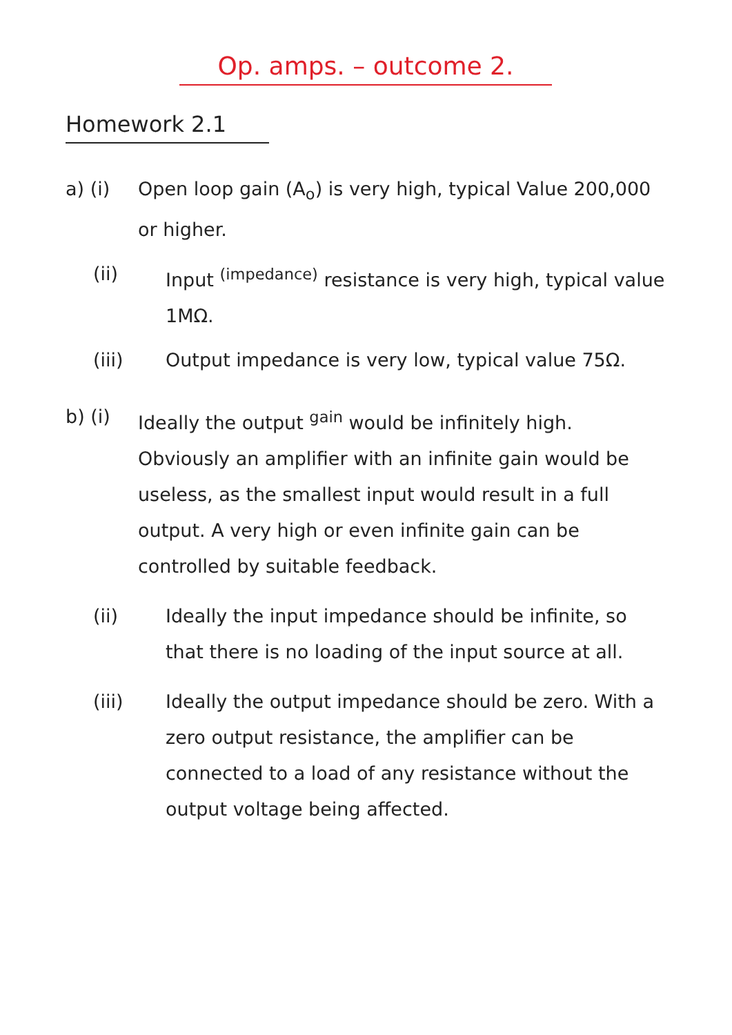Op. amps. – outcome 2.
Homework 2.1
a) (i) Open loop gain (A<sub>o</sub>) is very high, typical Value 200,000 or higher.
(ii) Input <sup>(impedance)</sup> resistance is very high, typical value 1MΩ.
(iii) Output impedance is very low, typical value 75Ω.
b) (i) Ideally the output <sup>gain</sup> would be infinitely high. Obviously an amplifier with an infinite gain would be useless, as the smallest input would result in a full output. A very high or even infinite gain can be controlled by suitable feedback.
(ii) Ideally the input impedance should be infinite, so that there is no loading of the input source at all.
(iii) Ideally the output impedance should be zero. With a zero output resistance, the amplifier can be connected to a load of any resistance without the output voltage being affected.